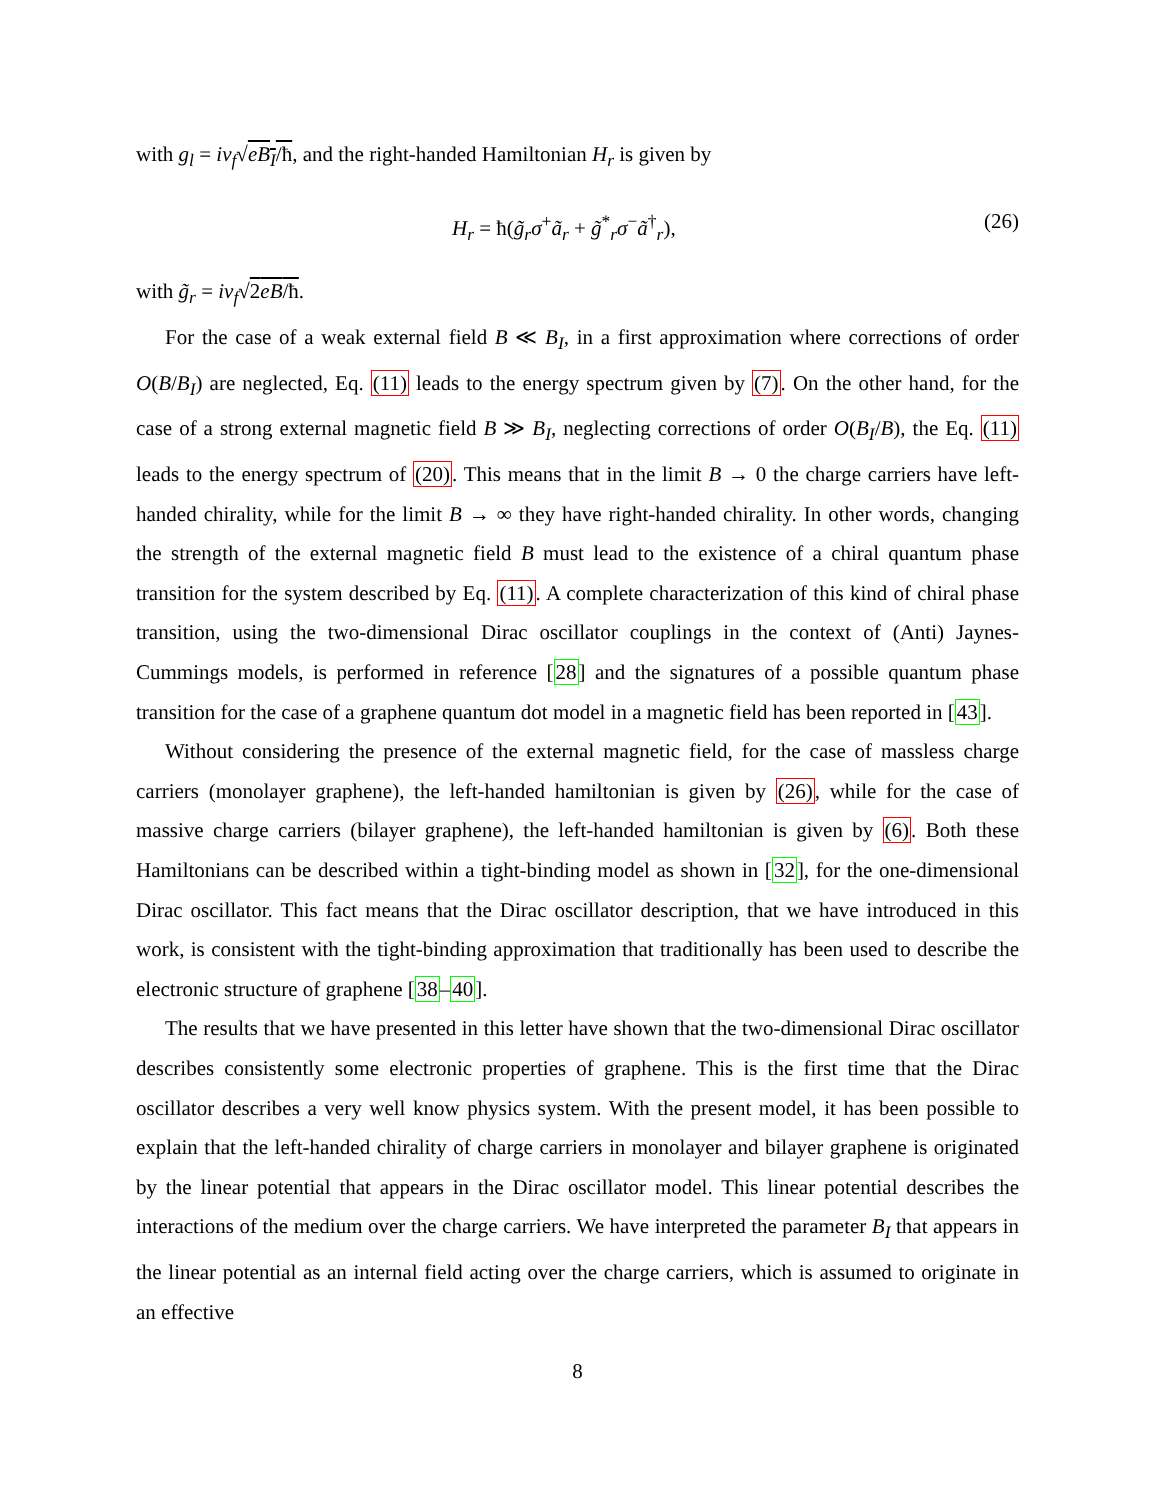with g<sub>l</sub> = iv<sub>f</sub>√eB<sub>I</sub>/ħ, and the right-handed Hamiltonian H<sub>r</sub> is given by
H<sub>r</sub> = ħ(g̃<sub>r</sub>σ<sup>+</sup>ã<sub>r</sub> + g̃<sup>*</sup><sub>r</sub>σ<sup>−</sup>ã<sup>†</sup><sub>r</sub>), (26)
with g̃<sub>r</sub> = iv<sub>f</sub>√2eB/ħ.
For the case of a weak external field B ≪ B<sub>I</sub>, in a first approximation where corrections of order O(B/B<sub>I</sub>) are neglected, Eq. (11) leads to the energy spectrum given by (7). On the other hand, for the case of a strong external magnetic field B ≫ B<sub>I</sub>, neglecting corrections of order O(B<sub>I</sub>/B), the Eq. (11) leads to the energy spectrum of (20). This means that in the limit B → 0 the charge carriers have left-handed chirality, while for the limit B → ∞ they have right-handed chirality. In other words, changing the strength of the external magnetic field B must lead to the existence of a chiral quantum phase transition for the system described by Eq. (11). A complete characterization of this kind of chiral phase transition, using the two-dimensional Dirac oscillator couplings in the context of (Anti) Jaynes-Cummings models, is performed in reference [28] and the signatures of a possible quantum phase transition for the case of a graphene quantum dot model in a magnetic field has been reported in [43].
Without considering the presence of the external magnetic field, for the case of massless charge carriers (monolayer graphene), the left-handed hamiltonian is given by (26), while for the case of massive charge carriers (bilayer graphene), the left-handed hamiltonian is given by (6). Both these Hamiltonians can be described within a tight-binding model as shown in [32], for the one-dimensional Dirac oscillator. This fact means that the Dirac oscillator description, that we have introduced in this work, is consistent with the tight-binding approximation that traditionally has been used to describe the electronic structure of graphene [38–40].
The results that we have presented in this letter have shown that the two-dimensional Dirac oscillator describes consistently some electronic properties of graphene. This is the first time that the Dirac oscillator describes a very well know physics system. With the present model, it has been possible to explain that the left-handed chirality of charge carriers in monolayer and bilayer graphene is originated by the linear potential that appears in the Dirac oscillator model. This linear potential describes the interactions of the medium over the charge carriers. We have interpreted the parameter B<sub>I</sub> that appears in the linear potential as an internal field acting over the charge carriers, which is assumed to originate in an effective
8